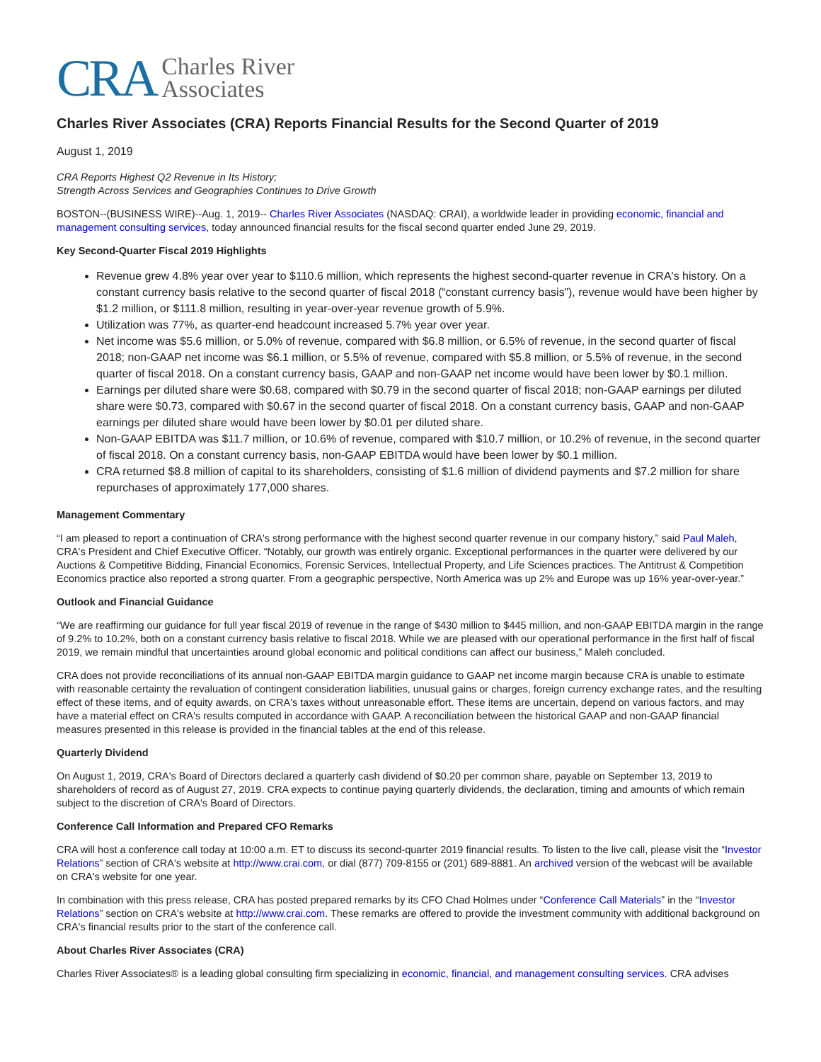CRA Charles River
Associates
Charles River Associates (CRA) Reports Financial Results for the Second Quarter of 2019
August 1, 2019
CRA Reports Highest Q2 Revenue in Its History;
Strength Across Services and Geographies Continues to Drive Growth
BOSTON--(BUSINESS WIRE)--Aug. 1, 2019-- Charles River Associates (NASDAQ: CRAI), a worldwide leader in providing economic, financial and management consulting services, today announced financial results for the fiscal second quarter ended June 29, 2019.
Key Second-Quarter Fiscal 2019 Highlights
Revenue grew 4.8% year over year to $110.6 million, which represents the highest second-quarter revenue in CRA's history. On a constant currency basis relative to the second quarter of fiscal 2018 (“constant currency basis”), revenue would have been higher by $1.2 million, or $111.8 million, resulting in year-over-year revenue growth of 5.9%.
Utilization was 77%, as quarter-end headcount increased 5.7% year over year.
Net income was $5.6 million, or 5.0% of revenue, compared with $6.8 million, or 6.5% of revenue, in the second quarter of fiscal 2018; non-GAAP net income was $6.1 million, or 5.5% of revenue, compared with $5.8 million, or 5.5% of revenue, in the second quarter of fiscal 2018. On a constant currency basis, GAAP and non-GAAP net income would have been lower by $0.1 million.
Earnings per diluted share were $0.68, compared with $0.79 in the second quarter of fiscal 2018; non-GAAP earnings per diluted share were $0.73, compared with $0.67 in the second quarter of fiscal 2018. On a constant currency basis, GAAP and non-GAAP earnings per diluted share would have been lower by $0.01 per diluted share.
Non-GAAP EBITDA was $11.7 million, or 10.6% of revenue, compared with $10.7 million, or 10.2% of revenue, in the second quarter of fiscal 2018. On a constant currency basis, non-GAAP EBITDA would have been lower by $0.1 million.
CRA returned $8.8 million of capital to its shareholders, consisting of $1.6 million of dividend payments and $7.2 million for share repurchases of approximately 177,000 shares.
Management Commentary
“I am pleased to report a continuation of CRA's strong performance with the highest second quarter revenue in our company history,” said Paul Maleh, CRA's President and Chief Executive Officer. “Notably, our growth was entirely organic. Exceptional performances in the quarter were delivered by our Auctions & Competitive Bidding, Financial Economics, Forensic Services, Intellectual Property, and Life Sciences practices. The Antitrust & Competition Economics practice also reported a strong quarter. From a geographic perspective, North America was up 2% and Europe was up 16% year-over-year.”
Outlook and Financial Guidance
“We are reaffirming our guidance for full year fiscal 2019 of revenue in the range of $430 million to $445 million, and non-GAAP EBITDA margin in the range of 9.2% to 10.2%, both on a constant currency basis relative to fiscal 2018. While we are pleased with our operational performance in the first half of fiscal 2019, we remain mindful that uncertainties around global economic and political conditions can affect our business,” Maleh concluded.
CRA does not provide reconciliations of its annual non-GAAP EBITDA margin guidance to GAAP net income margin because CRA is unable to estimate with reasonable certainty the revaluation of contingent consideration liabilities, unusual gains or charges, foreign currency exchange rates, and the resulting effect of these items, and of equity awards, on CRA's taxes without unreasonable effort. These items are uncertain, depend on various factors, and may have a material effect on CRA's results computed in accordance with GAAP. A reconciliation between the historical GAAP and non-GAAP financial measures presented in this release is provided in the financial tables at the end of this release.
Quarterly Dividend
On August 1, 2019, CRA's Board of Directors declared a quarterly cash dividend of $0.20 per common share, payable on September 13, 2019 to shareholders of record as of August 27, 2019. CRA expects to continue paying quarterly dividends, the declaration, timing and amounts of which remain subject to the discretion of CRA's Board of Directors.
Conference Call Information and Prepared CFO Remarks
CRA will host a conference call today at 10:00 a.m. ET to discuss its second-quarter 2019 financial results. To listen to the live call, please visit the “Investor Relations” section of CRA's website at http://www.crai.com, or dial (877) 709-8155 or (201) 689-8881. An archived version of the webcast will be available on CRA's website for one year.
In combination with this press release, CRA has posted prepared remarks by its CFO Chad Holmes under “Conference Call Materials” in the “Investor Relations” section on CRA's website at http://www.crai.com. These remarks are offered to provide the investment community with additional background on CRA's financial results prior to the start of the conference call.
About Charles River Associates (CRA)
Charles River Associates® is a leading global consulting firm specializing in economic, financial, and management consulting services. CRA advises